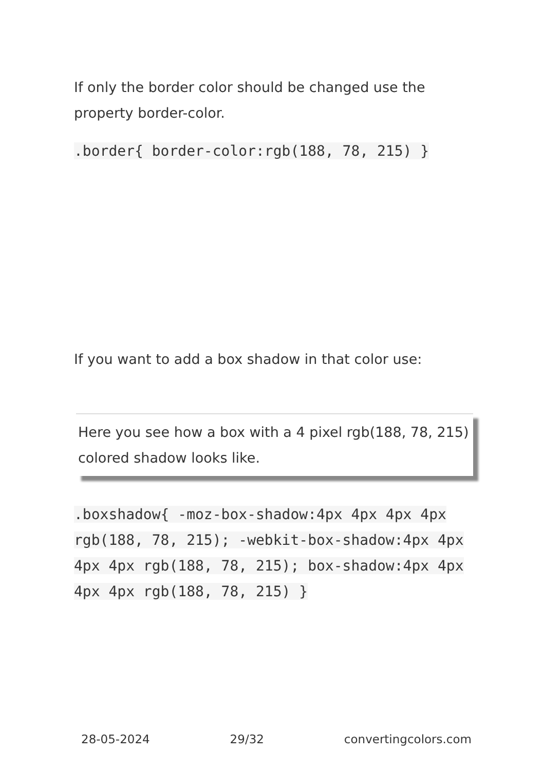If only the border color should be changed use the property border-color.
.border{ border-color:rgb(188, 78, 215) }
If you want to add a box shadow in that color use:
Here you see how a box with a 4 pixel rgb(188, 78, 215) colored shadow looks like.
.boxshadow{ -moz-box-shadow:4px 4px 4px 4px rgb(188, 78, 215); -webkit-box-shadow:4px 4px 4px 4px rgb(188, 78, 215); box-shadow:4px 4px 4px 4px rgb(188, 78, 215) }
28-05-2024 29/32 convertingcolors.com